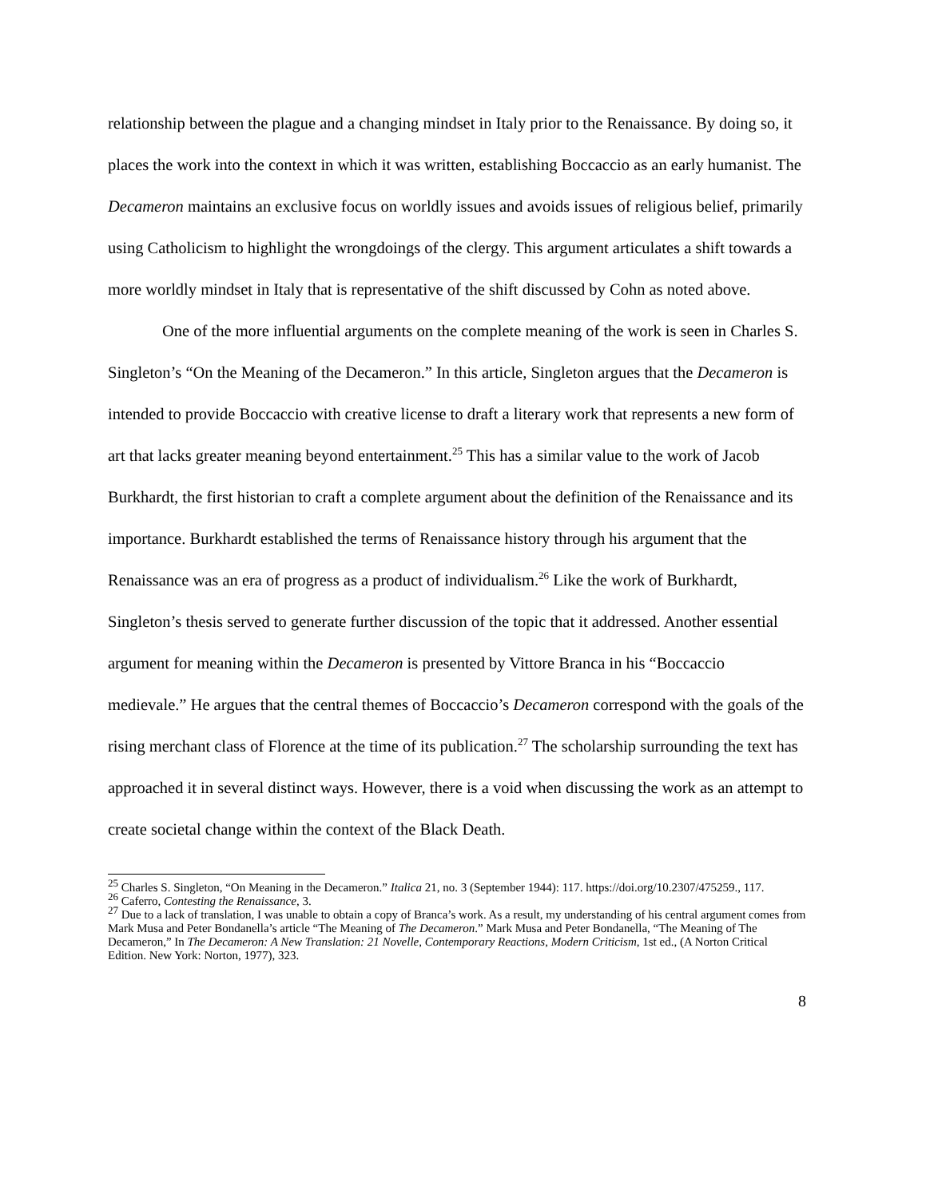relationship between the plague and a changing mindset in Italy prior to the Renaissance. By doing so, it places the work into the context in which it was written, establishing Boccaccio as an early humanist. The Decameron maintains an exclusive focus on worldly issues and avoids issues of religious belief, primarily using Catholicism to highlight the wrongdoings of the clergy. This argument articulates a shift towards a more worldly mindset in Italy that is representative of the shift discussed by Cohn as noted above.
One of the more influential arguments on the complete meaning of the work is seen in Charles S. Singleton’s “On the Meaning of the Decameron.” In this article, Singleton argues that the Decameron is intended to provide Boccaccio with creative license to draft a literary work that represents a new form of art that lacks greater meaning beyond entertainment.<sup>25</sup> This has a similar value to the work of Jacob Burkhardt, the first historian to craft a complete argument about the definition of the Renaissance and its importance. Burkhardt established the terms of Renaissance history through his argument that the Renaissance was an era of progress as a product of individualism.<sup>26</sup> Like the work of Burkhardt, Singleton’s thesis served to generate further discussion of the topic that it addressed. Another essential argument for meaning within the Decameron is presented by Vittore Branca in his “Boccaccio medievale.” He argues that the central themes of Boccaccio’s Decameron correspond with the goals of the rising merchant class of Florence at the time of its publication.<sup>27</sup> The scholarship surrounding the text has approached it in several distinct ways. However, there is a void when discussing the work as an attempt to create societal change within the context of the Black Death.
<sup>25</sup> Charles S. Singleton, “On Meaning in the Decameron.” Italica 21, no. 3 (September 1944): 117. https://doi.org/10.2307/475259., 117.
<sup>26</sup> Caferro, Contesting the Renaissance, 3.
<sup>27</sup> Due to a lack of translation, I was unable to obtain a copy of Branca’s work. As a result, my understanding of his central argument comes from Mark Musa and Peter Bondanella’s article “The Meaning of The Decameron.” Mark Musa and Peter Bondanella, “The Meaning of The Decameron,” In The Decameron: A New Translation: 21 Novelle, Contemporary Reactions, Modern Criticism, 1st ed., (A Norton Critical Edition. New York: Norton, 1977), 323.
8